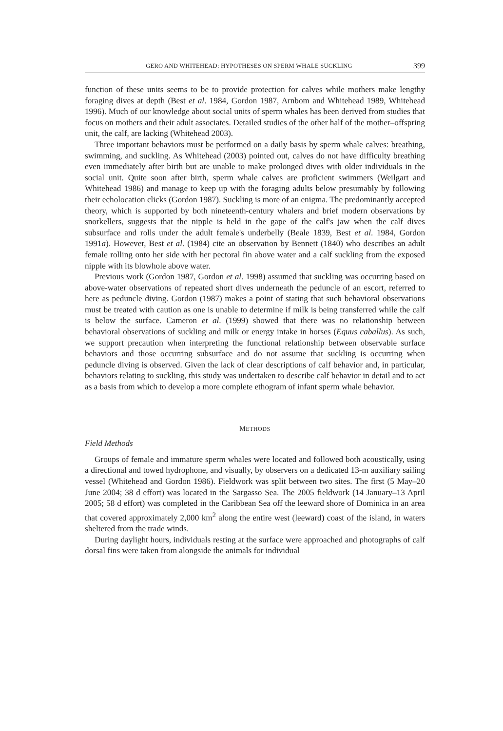GERO AND WHITEHEAD: HYPOTHESES ON SPERM WHALE SUCKLING 399
function of these units seems to be to provide protection for calves while mothers make lengthy foraging dives at depth (Best et al. 1984, Gordon 1987, Arnbom and Whitehead 1989, Whitehead 1996). Much of our knowledge about social units of sperm whales has been derived from studies that focus on mothers and their adult associates. Detailed studies of the other half of the mother–offspring unit, the calf, are lacking (Whitehead 2003).
Three important behaviors must be performed on a daily basis by sperm whale calves: breathing, swimming, and suckling. As Whitehead (2003) pointed out, calves do not have difficulty breathing even immediately after birth but are unable to make prolonged dives with older individuals in the social unit. Quite soon after birth, sperm whale calves are proficient swimmers (Weilgart and Whitehead 1986) and manage to keep up with the foraging adults below presumably by following their echolocation clicks (Gordon 1987). Suckling is more of an enigma. The predominantly accepted theory, which is supported by both nineteenth-century whalers and brief modern observations by snorkellers, suggests that the nipple is held in the gape of the calf's jaw when the calf dives subsurface and rolls under the adult female's underbelly (Beale 1839, Best et al. 1984, Gordon 1991a). However, Best et al. (1984) cite an observation by Bennett (1840) who describes an adult female rolling onto her side with her pectoral fin above water and a calf suckling from the exposed nipple with its blowhole above water.
Previous work (Gordon 1987, Gordon et al. 1998) assumed that suckling was occurring based on above-water observations of repeated short dives underneath the peduncle of an escort, referred to here as peduncle diving. Gordon (1987) makes a point of stating that such behavioral observations must be treated with caution as one is unable to determine if milk is being transferred while the calf is below the surface. Cameron et al. (1999) showed that there was no relationship between behavioral observations of suckling and milk or energy intake in horses (Equus caballus). As such, we support precaution when interpreting the functional relationship between observable surface behaviors and those occurring subsurface and do not assume that suckling is occurring when peduncle diving is observed. Given the lack of clear descriptions of calf behavior and, in particular, behaviors relating to suckling, this study was undertaken to describe calf behavior in detail and to act as a basis from which to develop a more complete ethogram of infant sperm whale behavior.
METHODS
Field Methods
Groups of female and immature sperm whales were located and followed both acoustically, using a directional and towed hydrophone, and visually, by observers on a dedicated 13-m auxiliary sailing vessel (Whitehead and Gordon 1986). Fieldwork was split between two sites. The first (5 May–20 June 2004; 38 d effort) was located in the Sargasso Sea. The 2005 fieldwork (14 January–13 April 2005; 58 d effort) was completed in the Caribbean Sea off the leeward shore of Dominica in an area that covered approximately 2,000 km<sup>2</sup> along the entire west (leeward) coast of the island, in waters sheltered from the trade winds.
During daylight hours, individuals resting at the surface were approached and photographs of calf dorsal fins were taken from alongside the animals for individual